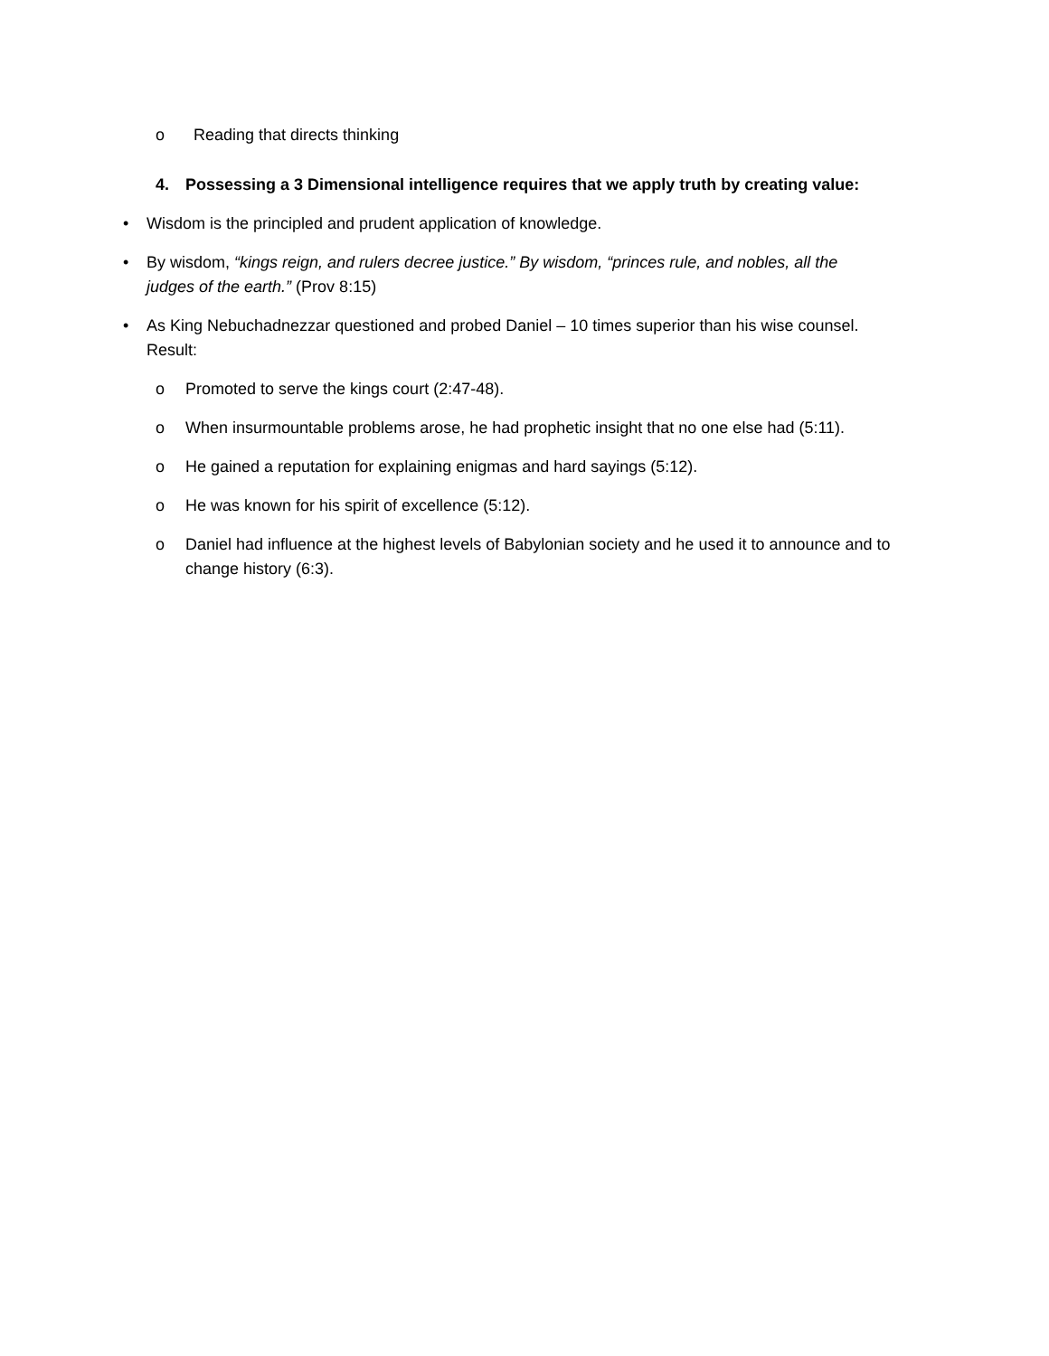o Reading that directs thinking
4. Possessing a 3 Dimensional intelligence requires that we apply truth by creating value:
• Wisdom is the principled and prudent application of knowledge.
• By wisdom, “kings reign, and rulers decree justice.” By wisdom, “princes rule, and nobles, all the judges of the earth.” (Prov 8:15)
• As King Nebuchadnezzar questioned and probed Daniel – 10 times superior than his wise counsel. Result:
o Promoted to serve the kings court (2:47-48).
o When insurmountable problems arose, he had prophetic insight that no one else had (5:11).
o He gained a reputation for explaining enigmas and hard sayings (5:12).
o He was known for his spirit of excellence (5:12).
o Daniel had influence at the highest levels of Babylonian society and he used it to announce and to change history (6:3).